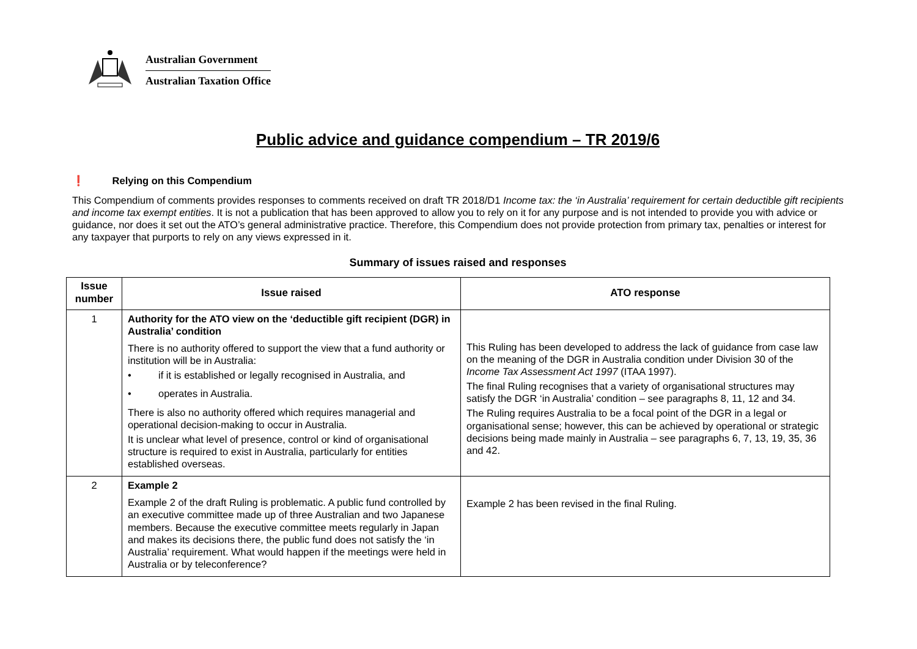Australian Government
Australian Taxation Office
Public advice and guidance compendium – TR 2019/6
❗ Relying on this Compendium
This Compendium of comments provides responses to comments received on draft TR 2018/D1 Income tax: the ‘in Australia’ requirement for certain deductible gift recipients and income tax exempt entities. It is not a publication that has been approved to allow you to rely on it for any purpose and is not intended to provide you with advice or guidance, nor does it set out the ATO’s general administrative practice. Therefore, this Compendium does not provide protection from primary tax, penalties or interest for any taxpayer that purports to rely on any views expressed in it.
Summary of issues raised and responses
| Issue number | Issue raised | ATO response |
| --- | --- | --- |
| 1 | Authority for the ATO view on the ‘deductible gift recipient (DGR) in Australia’ condition There is no authority offered to support the view that a fund authority or institution will be in Australia: • if it is established or legally recognised in Australia, and • operates in Australia. There is also no authority offered which requires managerial and operational decision-making to occur in Australia. It is unclear what level of presence, control or kind of organisational structure is required to exist in Australia, particularly for entities established overseas. | This Ruling has been developed to address the lack of guidance from case law on the meaning of the DGR in Australia condition under Division 30 of the Income Tax Assessment Act 1997 (ITAA 1997). The final Ruling recognises that a variety of organisational structures may satisfy the DGR ‘in Australia’ condition – see paragraphs 8, 11, 12 and 34. The Ruling requires Australia to be a focal point of the DGR in a legal or organisational sense; however, this can be achieved by operational or strategic decisions being made mainly in Australia – see paragraphs 6, 7, 13, 19, 35, 36 and 42. |
| 2 | Example 2 Example 2 of the draft Ruling is problematic. A public fund controlled by an executive committee made up of three Australian and two Japanese members. Because the executive committee meets regularly in Japan and makes its decisions there, the public fund does not satisfy the ‘in Australia’ requirement. What would happen if the meetings were held in Australia or by teleconference? | Example 2 has been revised in the final Ruling. |